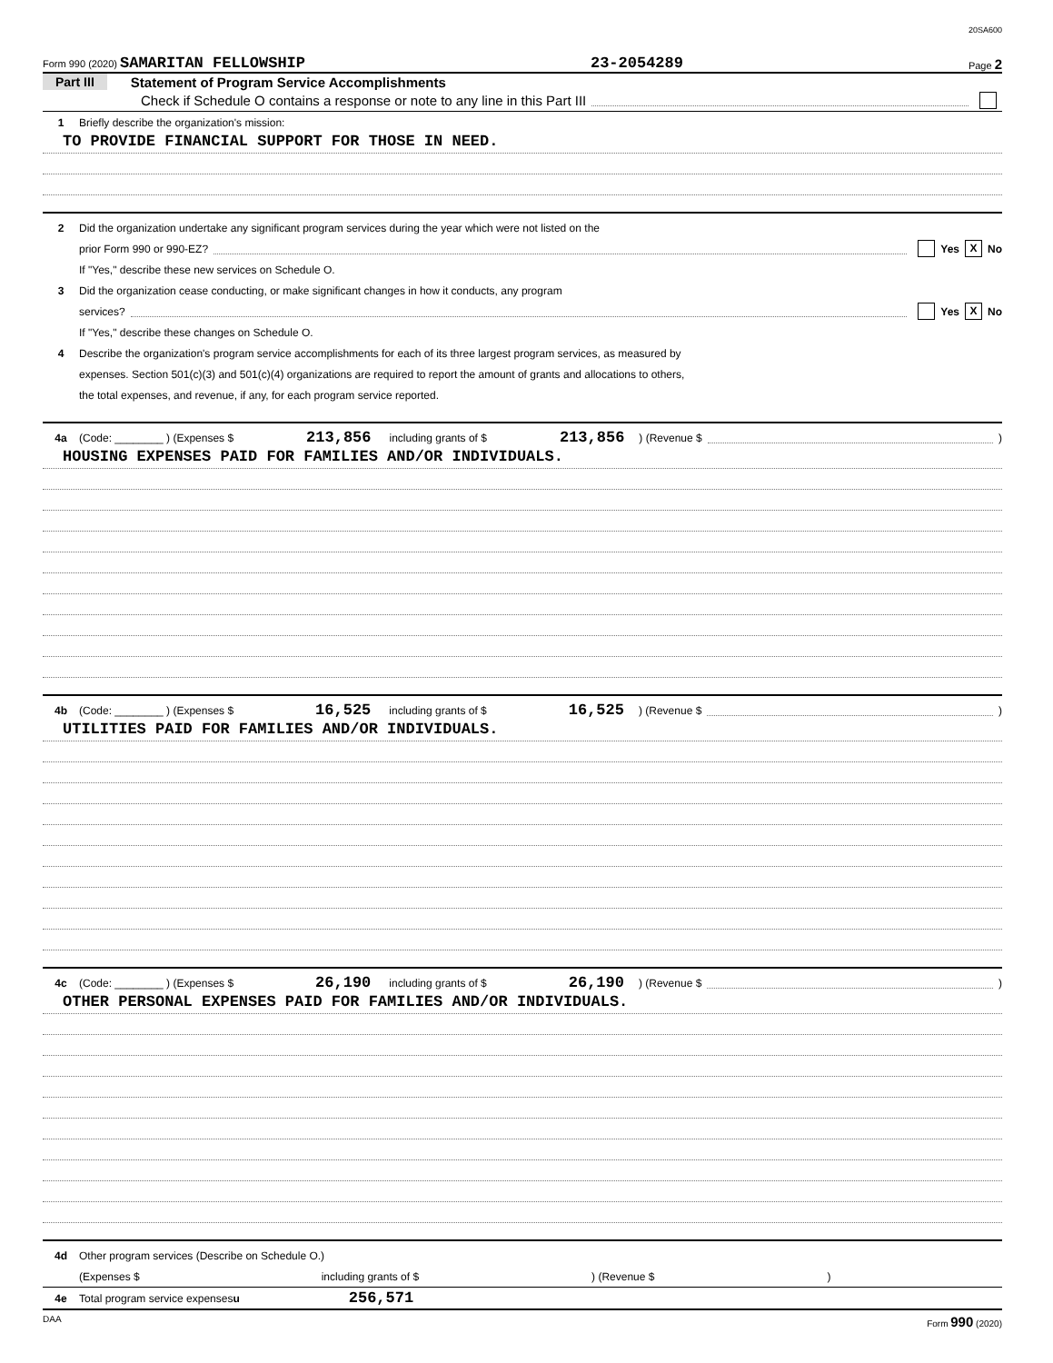20SA600
Form 990 (2020) SAMARITAN FELLOWSHIP 23-2054289 Page 2
Part III Statement of Program Service Accomplishments
Check if Schedule O contains a response or note to any line in this Part III
1 Briefly describe the organization's mission:
TO PROVIDE FINANCIAL SUPPORT FOR THOSE IN NEED.
2 Did the organization undertake any significant program services during the year which were not listed on the
prior Form 990 or 990-EZ? Yes X No
If "Yes," describe these new services on Schedule O.
3 Did the organization cease conducting, or make significant changes in how it conducts, any program
services? Yes X No
If "Yes," describe these changes on Schedule O.
4 Describe the organization's program service accomplishments for each of its three largest program services, as measured by
expenses. Section 501(c)(3) and 501(c)(4) organizations are required to report the amount of grants and allocations to others,
the total expenses, and revenue, if any, for each program service reported.
4a (Code: ________ ) (Expenses $ 213,856 including grants of $ 213,856 ) (Revenue $ )
HOUSING EXPENSES PAID FOR FAMILIES AND/OR INDIVIDUALS.
4b (Code: ________ ) (Expenses $ 16,525 including grants of $ 16,525 ) (Revenue $ )
UTILITIES PAID FOR FAMILIES AND/OR INDIVIDUALS.
4c (Code: ________ ) (Expenses $ 26,190 including grants of $ 26,190 ) (Revenue $ )
OTHER PERSONAL EXPENSES PAID FOR FAMILIES AND/OR INDIVIDUALS.
4d Other program services (Describe on Schedule O.)
(Expenses $ including grants of $) (Revenue $)
4e Total program service expenses u 256,571
DAA Form 990 (2020)